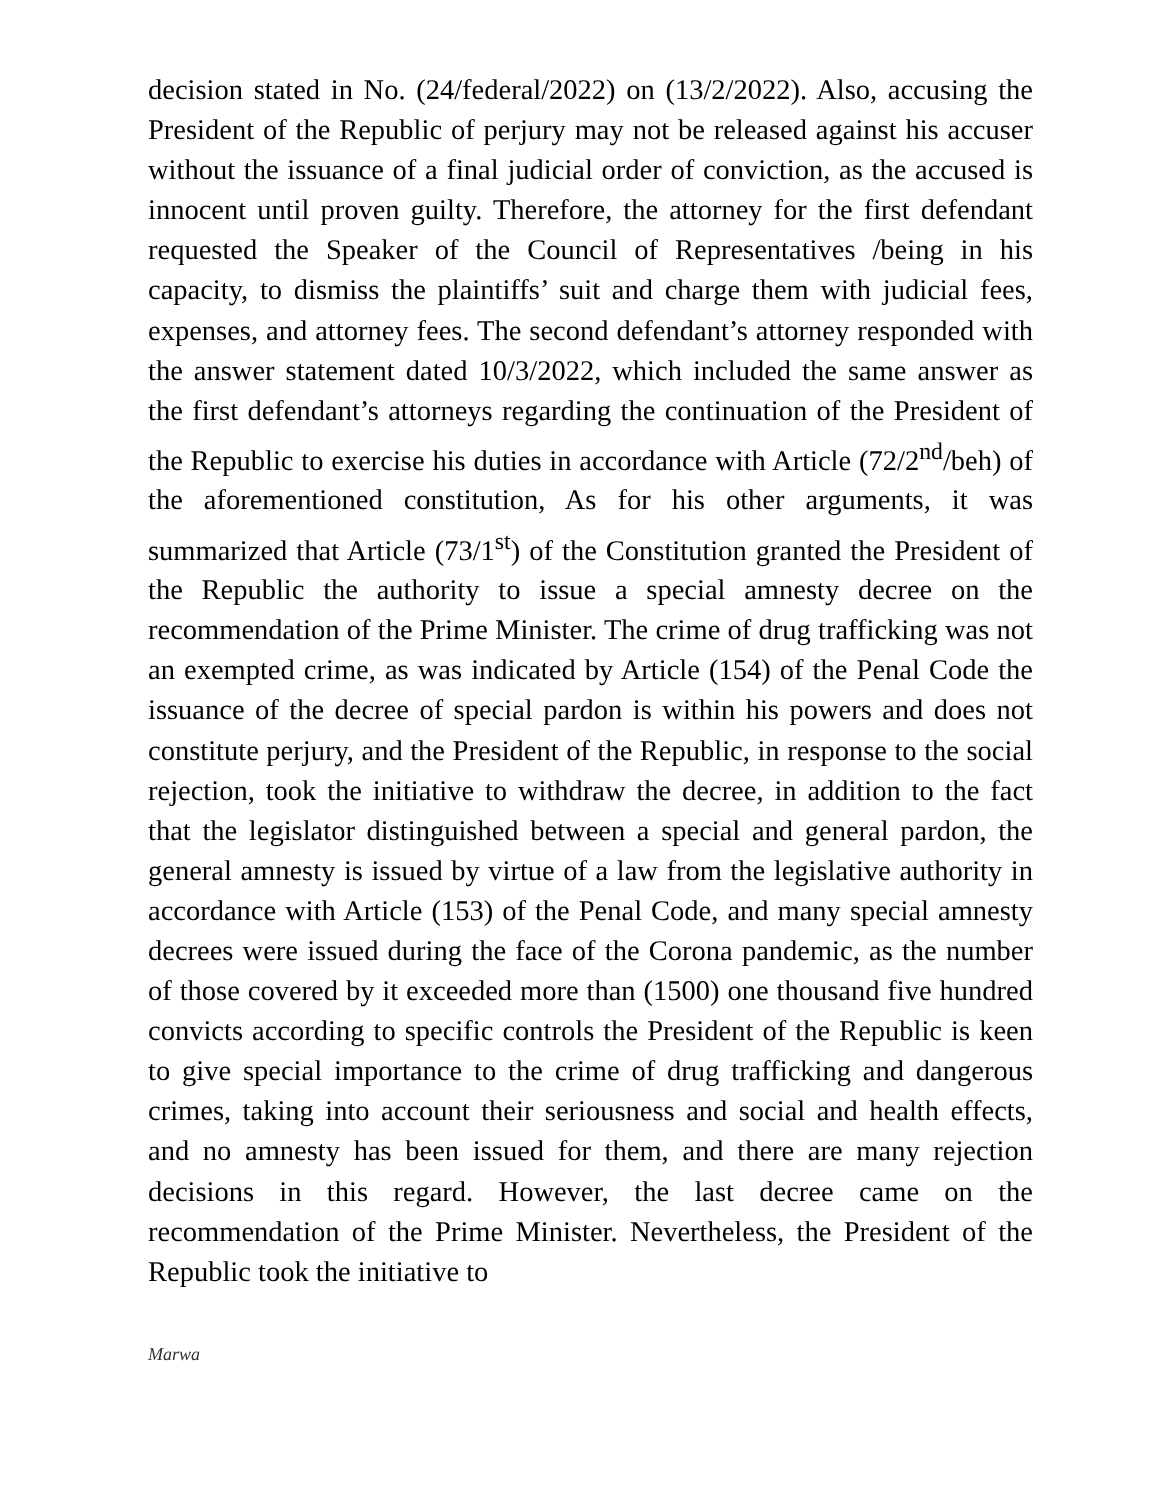decision stated in No. (24/federal/2022) on (13/2/2022). Also, accusing the President of the Republic of perjury may not be released against his accuser without the issuance of a final judicial order of conviction, as the accused is innocent until proven guilty. Therefore, the attorney for the first defendant requested the Speaker of the Council of Representatives /being in his capacity, to dismiss the plaintiffs’ suit and charge them with judicial fees, expenses, and attorney fees. The second defendant’s attorney responded with the answer statement dated 10/3/2022, which included the same answer as the first defendant’s attorneys regarding the continuation of the President of the Republic to exercise his duties in accordance with Article (72/2<sup>nd</sup>/beh) of the aforementioned constitution, As for his other arguments, it was summarized that Article (73/1<sup>st</sup>) of the Constitution granted the President of the Republic the authority to issue a special amnesty decree on the recommendation of the Prime Minister. The crime of drug trafficking was not an exempted crime, as was indicated by Article (154) of the Penal Code the issuance of the decree of special pardon is within his powers and does not constitute perjury, and the President of the Republic, in response to the social rejection, took the initiative to withdraw the decree, in addition to the fact that the legislator distinguished between a special and general pardon, the general amnesty is issued by virtue of a law from the legislative authority in accordance with Article (153) of the Penal Code, and many special amnesty decrees were issued during the face of the Corona pandemic, as the number of those covered by it exceeded more than (1500) one thousand five hundred convicts according to specific controls the President of the Republic is keen to give special importance to the crime of drug trafficking and dangerous crimes, taking into account their seriousness and social and health effects, and no amnesty has been issued for them, and there are many rejection decisions in this regard. However, the last decree came on the recommendation of the Prime Minister. Nevertheless, the President of the Republic took the initiative to
Marwa